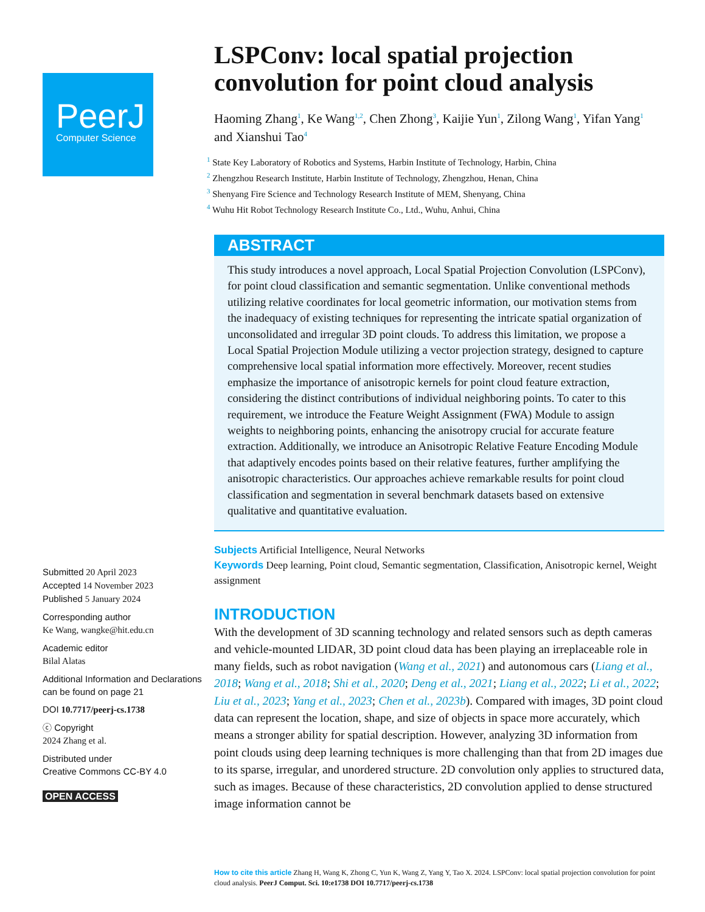PeerJ
Computer Science
Submitted 20 April 2023
Accepted 14 November 2023
Published 5 January 2024
Corresponding author
Ke Wang, wangke@hit.edu.cn
Academic editor
Bilal Alatas
Additional Information and Declarations can be found on page 21
DOI 10.7717/peerj-cs.1738
ⓒ Copyright
2024 Zhang et al.
Distributed under
Creative Commons CC-BY 4.0
OPEN ACCESS
LSPConv: local spatial projection convolution for point cloud analysis
Haoming Zhang<sup>1</sup>, Ke Wang<sup>1,2</sup>, Chen Zhong<sup>3</sup>, Kaijie Yun<sup>1</sup>, Zilong Wang<sup>1</sup>, Yifan Yang<sup>1</sup> and Xianshui Tao<sup>4</sup>
<sup>1</sup> State Key Laboratory of Robotics and Systems, Harbin Institute of Technology, Harbin, China
<sup>2</sup> Zhengzhou Research Institute, Harbin Institute of Technology, Zhengzhou, Henan, China
<sup>3</sup> Shenyang Fire Science and Technology Research Institute of MEM, Shenyang, China
<sup>4</sup> Wuhu Hit Robot Technology Research Institute Co., Ltd., Wuhu, Anhui, China
ABSTRACT
This study introduces a novel approach, Local Spatial Projection Convolution (LSPConv), for point cloud classification and semantic segmentation. Unlike conventional methods utilizing relative coordinates for local geometric information, our motivation stems from the inadequacy of existing techniques for representing the intricate spatial organization of unconsolidated and irregular 3D point clouds. To address this limitation, we propose a Local Spatial Projection Module utilizing a vector projection strategy, designed to capture comprehensive local spatial information more effectively. Moreover, recent studies emphasize the importance of anisotropic kernels for point cloud feature extraction, considering the distinct contributions of individual neighboring points. To cater to this requirement, we introduce the Feature Weight Assignment (FWA) Module to assign weights to neighboring points, enhancing the anisotropy crucial for accurate feature extraction. Additionally, we introduce an Anisotropic Relative Feature Encoding Module that adaptively encodes points based on their relative features, further amplifying the anisotropic characteristics. Our approaches achieve remarkable results for point cloud classification and segmentation in several benchmark datasets based on extensive qualitative and quantitative evaluation.
Subjects Artificial Intelligence, Neural Networks
Keywords Deep learning, Point cloud, Semantic segmentation, Classification, Anisotropic kernel, Weight assignment
INTRODUCTION
With the development of 3D scanning technology and related sensors such as depth cameras and vehicle-mounted LIDAR, 3D point cloud data has been playing an irreplaceable role in many fields, such as robot navigation (Wang et al., 2021) and autonomous cars (Liang et al., 2018; Wang et al., 2018; Shi et al., 2020; Deng et al., 2021; Liang et al., 2022; Li et al., 2022; Liu et al., 2023; Yang et al., 2023; Chen et al., 2023b). Compared with images, 3D point cloud data can represent the location, shape, and size of objects in space more accurately, which means a stronger ability for spatial description. However, analyzing 3D information from point clouds using deep learning techniques is more challenging than that from 2D images due to its sparse, irregular, and unordered structure. 2D convolution only applies to structured data, such as images. Because of these characteristics, 2D convolution applied to dense structured image information cannot be
How to cite this article Zhang H, Wang K, Zhong C, Yun K, Wang Z, Yang Y, Tao X. 2024. LSPConv: local spatial projection convolution for point cloud analysis. PeerJ Comput. Sci. 10:e1738 DOI 10.7717/peerj-cs.1738